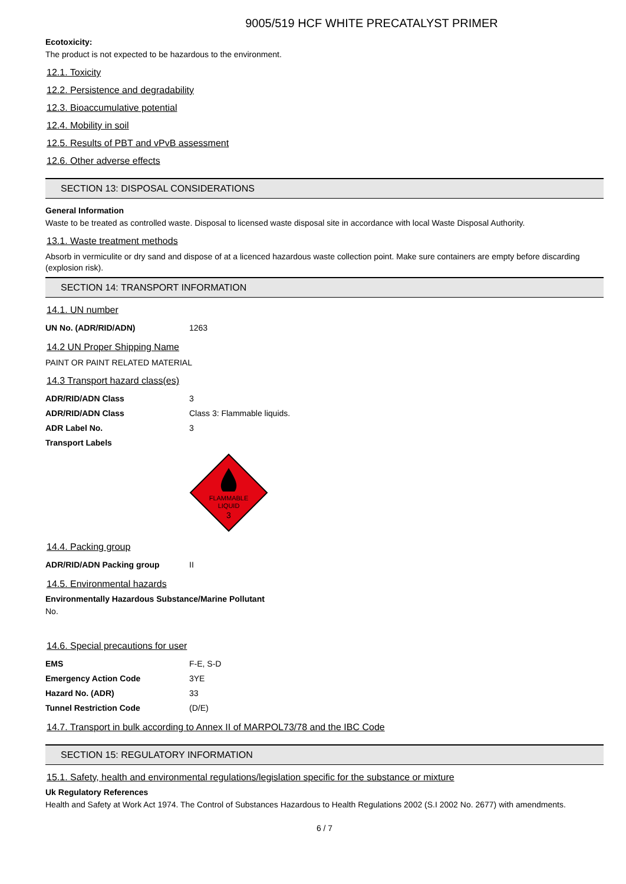9005/519 HCF WHITE PRECATALYST PRIMER
Ecotoxicity:
The product is not expected to be hazardous to the environment.
12.1. Toxicity
12.2. Persistence and degradability
12.3. Bioaccumulative potential
12.4. Mobility in soil
12.5. Results of PBT and vPvB assessment
12.6. Other adverse effects
SECTION 13: DISPOSAL CONSIDERATIONS
General Information
Waste to be treated as controlled waste. Disposal to licensed waste disposal site in accordance with local Waste Disposal Authority.
13.1. Waste treatment methods
Absorb in vermiculite or dry sand and dispose of at a licenced hazardous waste collection point. Make sure containers are empty before discarding (explosion risk).
SECTION 14: TRANSPORT INFORMATION
14.1. UN number
| UN No. (ADR/RID/ADN) | 1263 |
14.2 UN Proper Shipping Name
PAINT OR PAINT RELATED MATERIAL
14.3 Transport hazard class(es)
| ADR/RID/ADN Class | 3 |
| ADR/RID/ADN Class | Class 3: Flammable liquids. |
| ADR Label No. | 3 |
| Transport Labels | |
FLAMMABLE
LIQUID
3
14.4. Packing group
| ADR/RID/ADN Packing group | II |
14.5. Environmental hazards
Environmentally Hazardous Substance/Marine Pollutant
No.
14.6. Special precautions for user
| EMS | F-E, S-D |
| Emergency Action Code | 3YE |
| Hazard No. (ADR) | 33 |
| Tunnel Restriction Code | (D/E) |
14.7. Transport in bulk according to Annex II of MARPOL73/78 and the IBC Code
SECTION 15: REGULATORY INFORMATION
15.1. Safety, health and environmental regulations/legislation specific for the substance or mixture
Uk Regulatory References
Health and Safety at Work Act 1974. The Control of Substances Hazardous to Health Regulations 2002 (S.I 2002 No. 2677) with amendments.
6 / 7